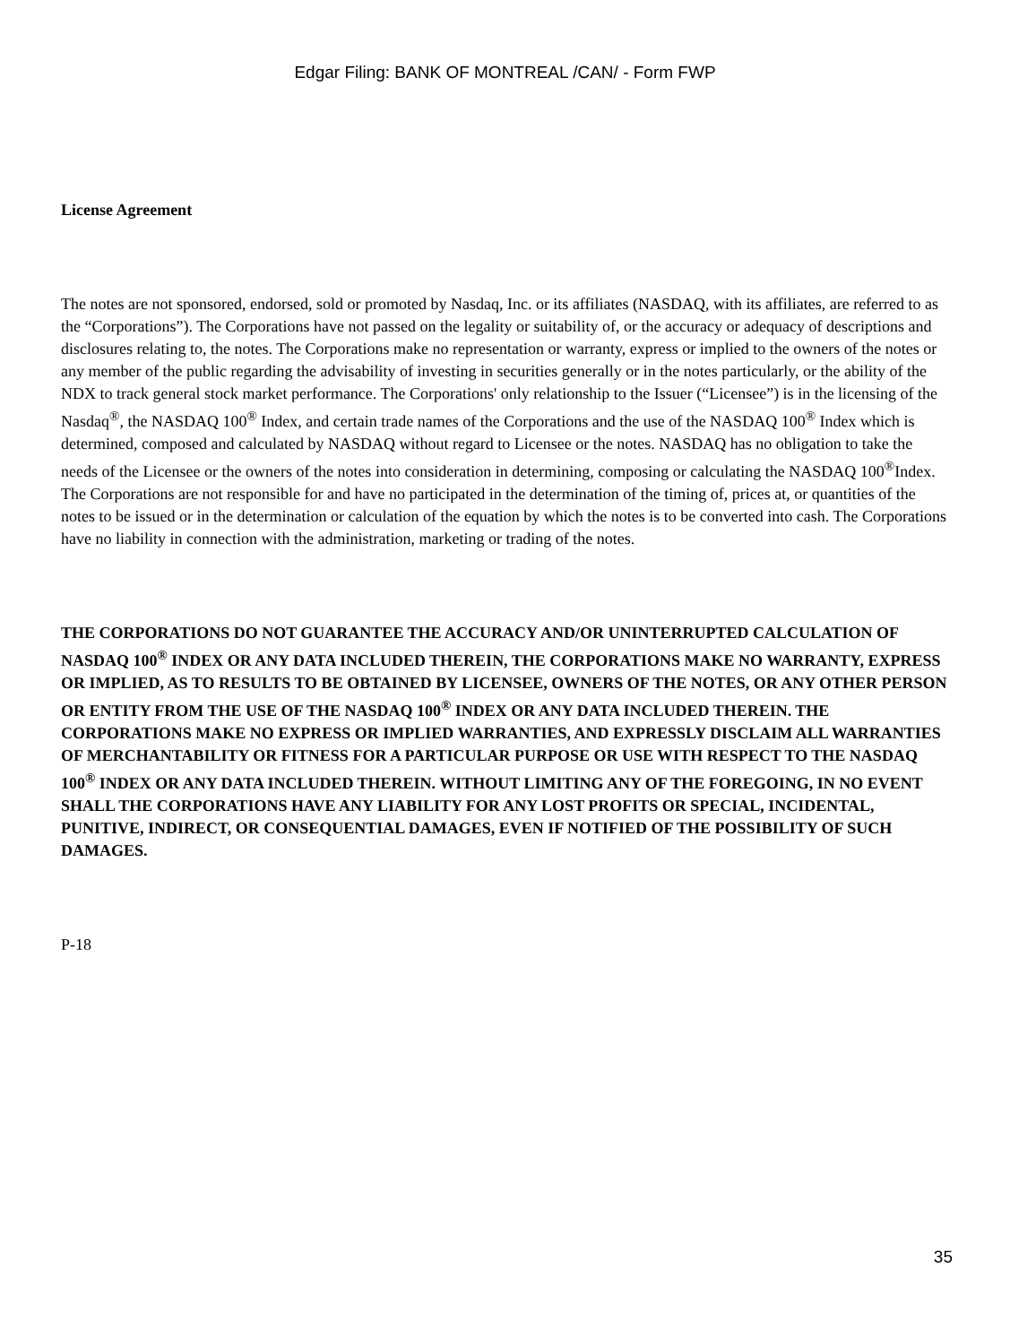Edgar Filing: BANK OF MONTREAL /CAN/ - Form FWP
License Agreement
The notes are not sponsored, endorsed, sold or promoted by Nasdaq, Inc. or its affiliates (NASDAQ, with its affiliates, are referred to as the “Corporations”). The Corporations have not passed on the legality or suitability of, or the accuracy or adequacy of descriptions and disclosures relating to, the notes. The Corporations make no representation or warranty, express or implied to the owners of the notes or any member of the public regarding the advisability of investing in securities generally or in the notes particularly, or the ability of the NDX to track general stock market performance. The Corporations' only relationship to the Issuer (“Licensee”) is in the licensing of the Nasdaq<sup>®</sup>, the NASDAQ 100<sup>®</sup> Index, and certain trade names of the Corporations and the use of the NASDAQ 100<sup>®</sup> Index which is determined, composed and calculated by NASDAQ without regard to Licensee or the notes. NASDAQ has no obligation to take the needs of the Licensee or the owners of the notes into consideration in determining, composing or calculating the NASDAQ 100<sup>®</sup>Index. The Corporations are not responsible for and have no participated in the determination of the timing of, prices at, or quantities of the notes to be issued or in the determination or calculation of the equation by which the notes is to be converted into cash. The Corporations have no liability in connection with the administration, marketing or trading of the notes.
THE CORPORATIONS DO NOT GUARANTEE THE ACCURACY AND/OR UNINTERRUPTED CALCULATION OF NASDAQ 100<sup>®</sup> INDEX OR ANY DATA INCLUDED THEREIN, THE CORPORATIONS MAKE NO WARRANTY, EXPRESS OR IMPLIED, AS TO RESULTS TO BE OBTAINED BY LICENSEE, OWNERS OF THE NOTES, OR ANY OTHER PERSON OR ENTITY FROM THE USE OF THE NASDAQ 100<sup>®</sup> INDEX OR ANY DATA INCLUDED THEREIN. THE CORPORATIONS MAKE NO EXPRESS OR IMPLIED WARRANTIES, AND EXPRESSLY DISCLAIM ALL WARRANTIES OF MERCHANTABILITY OR FITNESS FOR A PARTICULAR PURPOSE OR USE WITH RESPECT TO THE NASDAQ 100<sup>®</sup> INDEX OR ANY DATA INCLUDED THEREIN. WITHOUT LIMITING ANY OF THE FOREGOING, IN NO EVENT SHALL THE CORPORATIONS HAVE ANY LIABILITY FOR ANY LOST PROFITS OR SPECIAL, INCIDENTAL, PUNITIVE, INDIRECT, OR CONSEQUENTIAL DAMAGES, EVEN IF NOTIFIED OF THE POSSIBILITY OF SUCH DAMAGES.
P-18
35